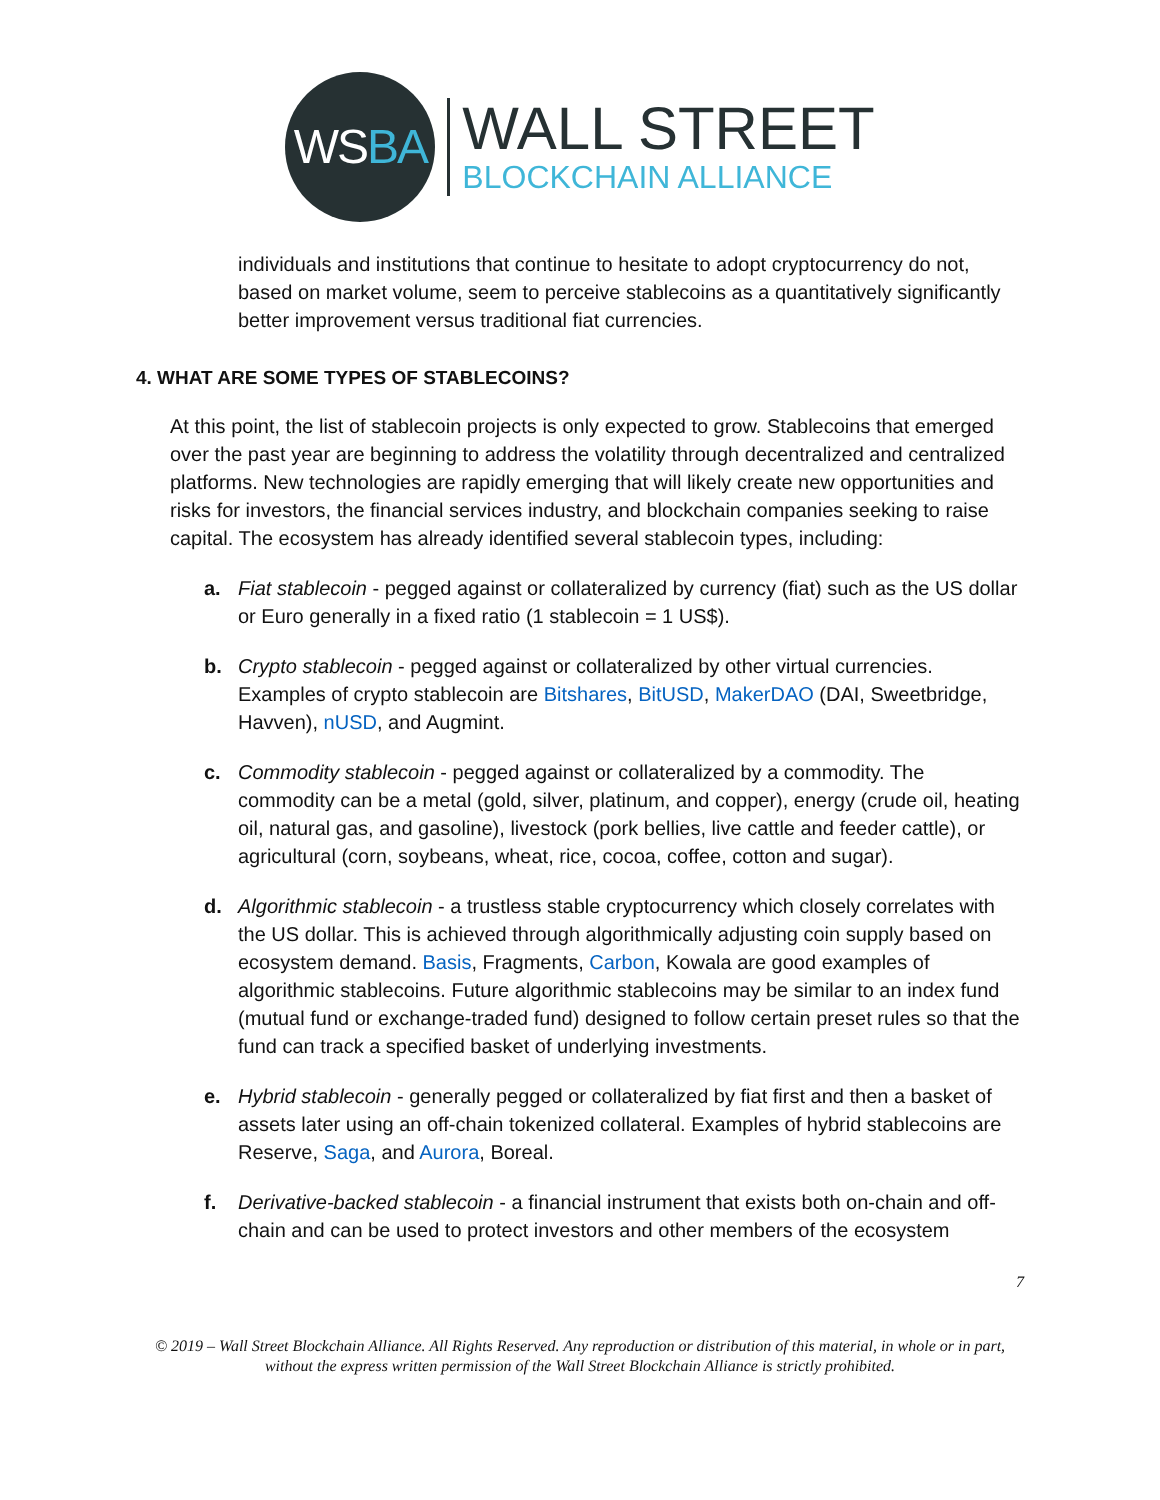WS BA
WALL STREET
BLOCKCHAIN ALLIANCE
individuals and institutions that continue to hesitate to adopt cryptocurrency do not, based on market volume, seem to perceive stablecoins as a quantitatively significantly better improvement versus traditional fiat currencies.
4. WHAT ARE SOME TYPES OF STABLECOINS?
At this point, the list of stablecoin projects is only expected to grow. Stablecoins that emerged over the past year are beginning to address the volatility through decentralized and centralized platforms. New technologies are rapidly emerging that will likely create new opportunities and risks for investors, the financial services industry, and blockchain companies seeking to raise capital. The ecosystem has already identified several stablecoin types, including:
a. Fiat stablecoin - pegged against or collateralized by currency (fiat) such as the US dollar or Euro generally in a fixed ratio (1 stablecoin = 1 US$).
b. Crypto stablecoin - pegged against or collateralized by other virtual currencies. Examples of crypto stablecoin are Bitshares, BitUSD, MakerDAO (DAI, Sweetbridge, Havven), nUSD, and Augmint.
c. Commodity stablecoin - pegged against or collateralized by a commodity. The commodity can be a metal (gold, silver, platinum, and copper), energy (crude oil, heating oil, natural gas, and gasoline), livestock (pork bellies, live cattle and feeder cattle), or agricultural (corn, soybeans, wheat, rice, cocoa, coffee, cotton and sugar).
d. Algorithmic stablecoin - a trustless stable cryptocurrency which closely correlates with the US dollar. This is achieved through algorithmically adjusting coin supply based on ecosystem demand. Basis, Fragments, Carbon, Kowala are good examples of algorithmic stablecoins. Future algorithmic stablecoins may be similar to an index fund (mutual fund or exchange-traded fund) designed to follow certain preset rules so that the fund can track a specified basket of underlying investments.
e. Hybrid stablecoin - generally pegged or collateralized by fiat first and then a basket of assets later using an off-chain tokenized collateral. Examples of hybrid stablecoins are Reserve, Saga, and Aurora, Boreal.
f. Derivative-backed stablecoin - a financial instrument that exists both on-chain and off-chain and can be used to protect investors and other members of the ecosystem
7
© 2019 – Wall Street Blockchain Alliance. All Rights Reserved. Any reproduction or distribution of this material, in whole or in part, without the express written permission of the Wall Street Blockchain Alliance is strictly prohibited.